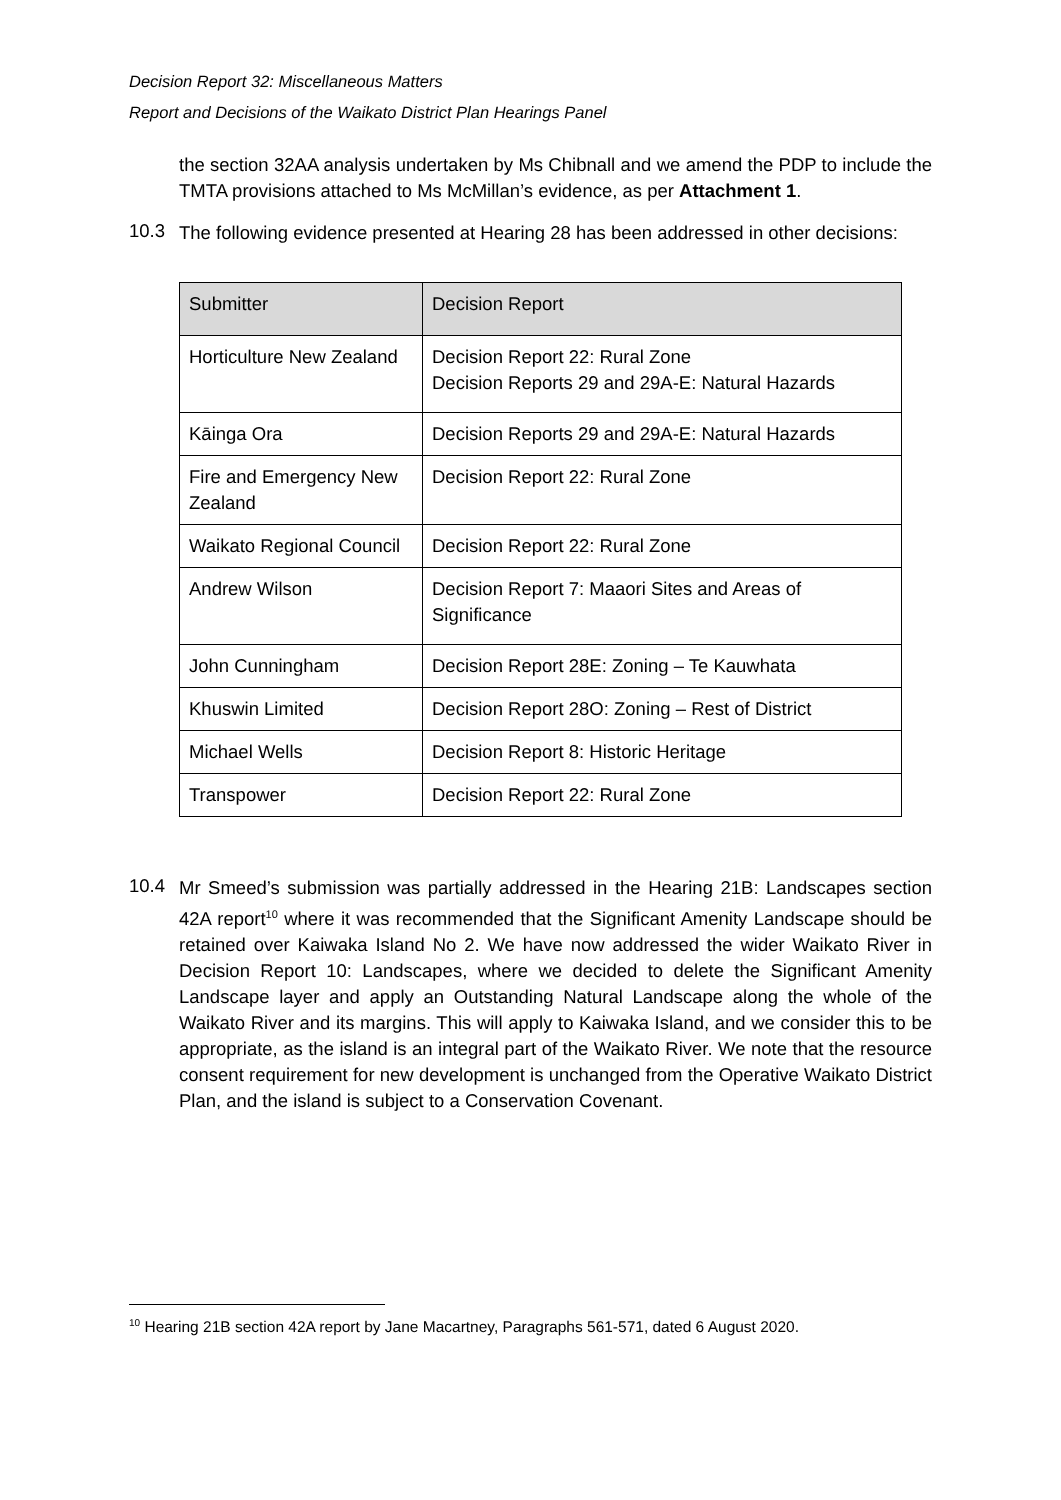Decision Report 32: Miscellaneous Matters
Report and Decisions of the Waikato District Plan Hearings Panel
the section 32AA analysis undertaken by Ms Chibnall and we amend the PDP to include the TMTA provisions attached to Ms McMillan’s evidence, as per Attachment 1.
10.3
The following evidence presented at Hearing 28 has been addressed in other decisions:
| Submitter | Decision Report |
| --- | --- |
| Horticulture New Zealand | Decision Report 22: Rural Zone Decision Reports 29 and 29A-E: Natural Hazards |
| Kāinga Ora | Decision Reports 29 and 29A-E: Natural Hazards |
| Fire and Emergency New Zealand | Decision Report 22: Rural Zone |
| Waikato Regional Council | Decision Report 22: Rural Zone |
| Andrew Wilson | Decision Report 7: Maaori Sites and Areas of Significance |
| John Cunningham | Decision Report 28E: Zoning – Te Kauwhata |
| Khuswin Limited | Decision Report 28O: Zoning – Rest of District |
| Michael Wells | Decision Report 8: Historic Heritage |
| Transpower | Decision Report 22: Rural Zone |
10.4
Mr Smeed’s submission was partially addressed in the Hearing 21B: Landscapes section 42A report<sup>10</sup> where it was recommended that the Significant Amenity Landscape should be retained over Kaiwaka Island No 2. We have now addressed the wider Waikato River in Decision Report 10: Landscapes, where we decided to delete the Significant Amenity Landscape layer and apply an Outstanding Natural Landscape along the whole of the Waikato River and its margins. This will apply to Kaiwaka Island, and we consider this to be appropriate, as the island is an integral part of the Waikato River. We note that the resource consent requirement for new development is unchanged from the Operative Waikato District Plan, and the island is subject to a Conservation Covenant.
<sup>10</sup> Hearing 21B section 42A report by Jane Macartney, Paragraphs 561-571, dated 6 August 2020.